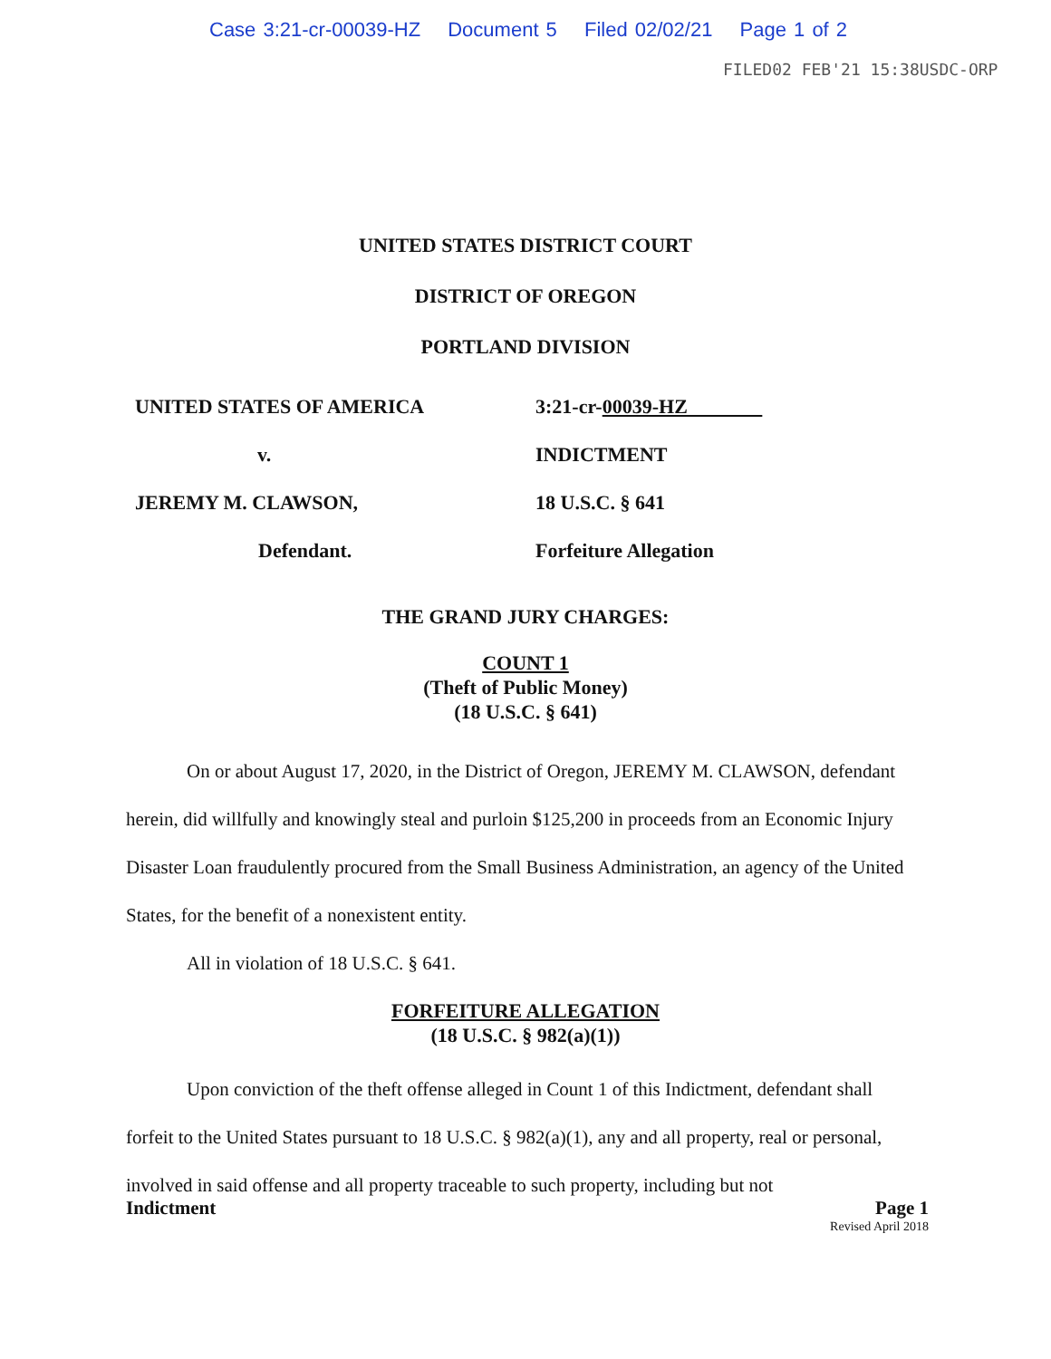Case 3:21-cr-00039-HZ Document 5 Filed 02/02/21 Page 1 of 2
FILED02 FEB'21 15:38USDC-ORP
UNITED STATES DISTRICT COURT
DISTRICT OF OREGON
PORTLAND DIVISION
UNITED STATES OF AMERICA
v.
JEREMY M. CLAWSON,
Defendant.
3:21-cr-00039-HZ
INDICTMENT
18 U.S.C. § 641
Forfeiture Allegation
THE GRAND JURY CHARGES:
COUNT 1
(Theft of Public Money)
(18 U.S.C. § 641)
On or about August 17, 2020, in the District of Oregon, JEREMY M. CLAWSON, defendant herein, did willfully and knowingly steal and purloin $125,200 in proceeds from an Economic Injury Disaster Loan fraudulently procured from the Small Business Administration, an agency of the United States, for the benefit of a nonexistent entity.
All in violation of 18 U.S.C. § 641.
FORFEITURE ALLEGATION
(18 U.S.C. § 982(a)(1))
Upon conviction of the theft offense alleged in Count 1 of this Indictment, defendant shall forfeit to the United States pursuant to 18 U.S.C. § 982(a)(1), any and all property, real or personal, involved in said offense and all property traceable to such property, including but not
Indictment Page 1
Revised April 2018